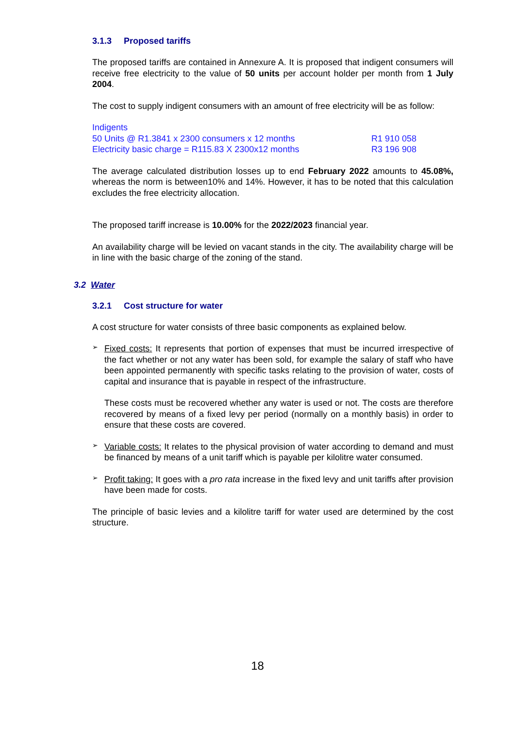3.1.3 Proposed tariffs
The proposed tariffs are contained in Annexure A. It is proposed that indigent consumers will receive free electricity to the value of 50 units per account holder per month from 1 July 2004.
The cost to supply indigent consumers with an amount of free electricity will be as follow:
| Indigents | |
| 50 Units @ R1.3841 x 2300 consumers x 12 months | R1 910 058 |
| Electricity basic charge = R115.83 X 2300x12 months | R3 196 908 |
The average calculated distribution losses up to end February 2022 amounts to 45.08%, whereas the norm is between10% and 14%. However, it has to be noted that this calculation excludes the free electricity allocation.
The proposed tariff increase is 10.00% for the 2022/2023 financial year.
An availability charge will be levied on vacant stands in the city. The availability charge will be in line with the basic charge of the zoning of the stand.
3.2 Water
3.2.1 Cost structure for water
A cost structure for water consists of three basic components as explained below.
➢
Fixed costs: It represents that portion of expenses that must be incurred irrespective of the fact whether or not any water has been sold, for example the salary of staff who have been appointed permanently with specific tasks relating to the provision of water, costs of capital and insurance that is payable in respect of the infrastructure.
These costs must be recovered whether any water is used or not. The costs are therefore recovered by means of a fixed levy per period (normally on a monthly basis) in order to ensure that these costs are covered.
➢
Variable costs: It relates to the physical provision of water according to demand and must be financed by means of a unit tariff which is payable per kilolitre water consumed.
➢
Profit taking: It goes with a pro rata increase in the fixed levy and unit tariffs after provision have been made for costs.
The principle of basic levies and a kilolitre tariff for water used are determined by the cost structure.
18